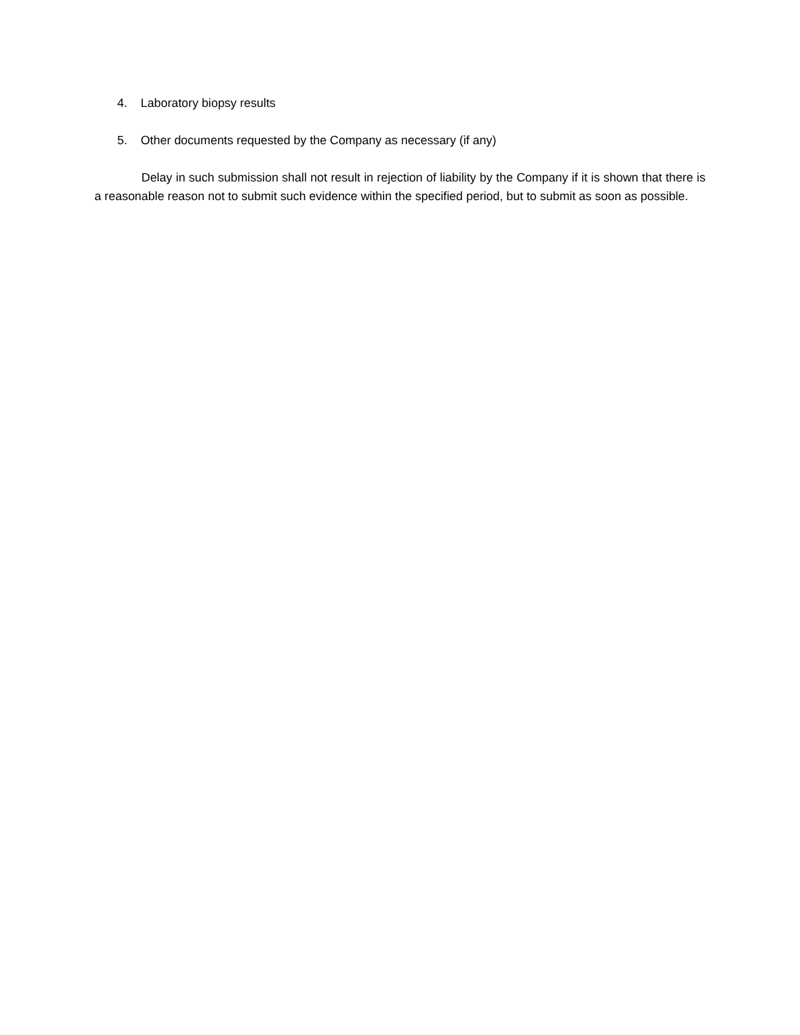4. Laboratory biopsy results
5. Other documents requested by the Company as necessary (if any)
Delay in such submission shall not result in rejection of liability by the Company if it is shown that there is a reasonable reason not to submit such evidence within the specified period, but to submit as soon as possible.